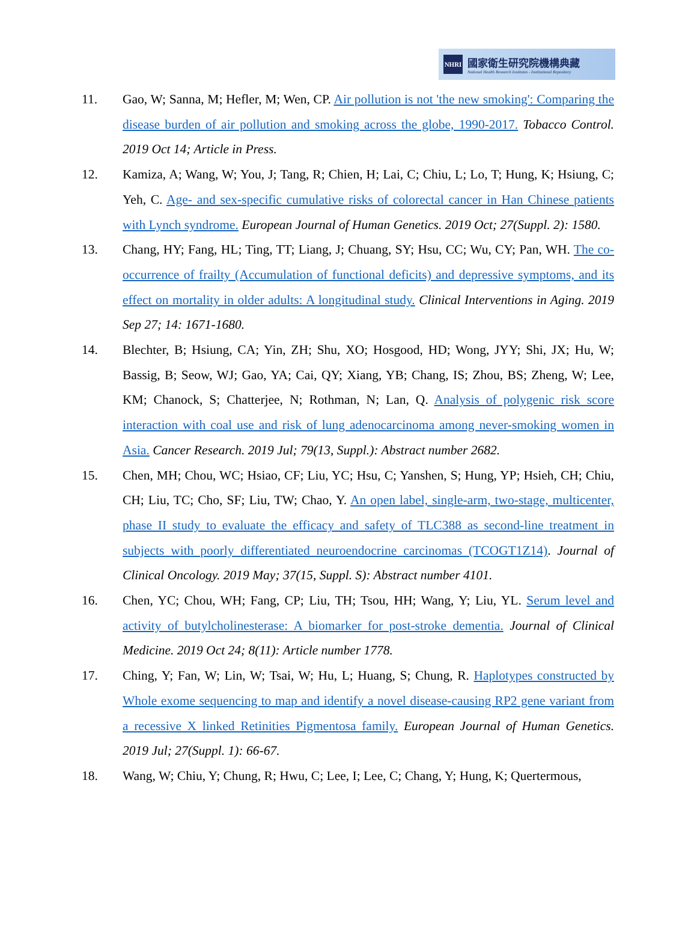NHRI
國家衛生研究院機構典藏
National Health Research Institutes - Institutional Repository
11. Gao, W; Sanna, M; Hefler, M; Wen, CP. Air pollution is not 'the new smoking': Comparing the disease burden of air pollution and smoking across the globe, 1990-2017. Tobacco Control. 2019 Oct 14; Article in Press.
12. Kamiza, A; Wang, W; You, J; Tang, R; Chien, H; Lai, C; Chiu, L; Lo, T; Hung, K; Hsiung, C; Yeh, C. Age- and sex-specific cumulative risks of colorectal cancer in Han Chinese patients with Lynch syndrome. European Journal of Human Genetics. 2019 Oct; 27(Suppl. 2): 1580.
13. Chang, HY; Fang, HL; Ting, TT; Liang, J; Chuang, SY; Hsu, CC; Wu, CY; Pan, WH. The co-occurrence of frailty (Accumulation of functional deficits) and depressive symptoms, and its effect on mortality in older adults: A longitudinal study. Clinical Interventions in Aging. 2019 Sep 27; 14: 1671-1680.
14. Blechter, B; Hsiung, CA; Yin, ZH; Shu, XO; Hosgood, HD; Wong, JYY; Shi, JX; Hu, W; Bassig, B; Seow, WJ; Gao, YA; Cai, QY; Xiang, YB; Chang, IS; Zhou, BS; Zheng, W; Lee, KM; Chanock, S; Chatterjee, N; Rothman, N; Lan, Q. Analysis of polygenic risk score interaction with coal use and risk of lung adenocarcinoma among never-smoking women in Asia. Cancer Research. 2019 Jul; 79(13, Suppl.): Abstract number 2682.
15. Chen, MH; Chou, WC; Hsiao, CF; Liu, YC; Hsu, C; Yanshen, S; Hung, YP; Hsieh, CH; Chiu, CH; Liu, TC; Cho, SF; Liu, TW; Chao, Y. An open label, single-arm, two-stage, multicenter, phase II study to evaluate the efficacy and safety of TLC388 as second-line treatment in subjects with poorly differentiated neuroendocrine carcinomas (TCOGT1Z14). Journal of Clinical Oncology. 2019 May; 37(15, Suppl. S): Abstract number 4101.
16. Chen, YC; Chou, WH; Fang, CP; Liu, TH; Tsou, HH; Wang, Y; Liu, YL. Serum level and activity of butylcholinesterase: A biomarker for post-stroke dementia. Journal of Clinical Medicine. 2019 Oct 24; 8(11): Article number 1778.
17. Ching, Y; Fan, W; Lin, W; Tsai, W; Hu, L; Huang, S; Chung, R. Haplotypes constructed by Whole exome sequencing to map and identify a novel disease-causing RP2 gene variant from a recessive X linked Retinities Pigmentosa family. European Journal of Human Genetics. 2019 Jul; 27(Suppl. 1): 66-67.
18. Wang, W; Chiu, Y; Chung, R; Hwu, C; Lee, I; Lee, C; Chang, Y; Hung, K; Quertermous,